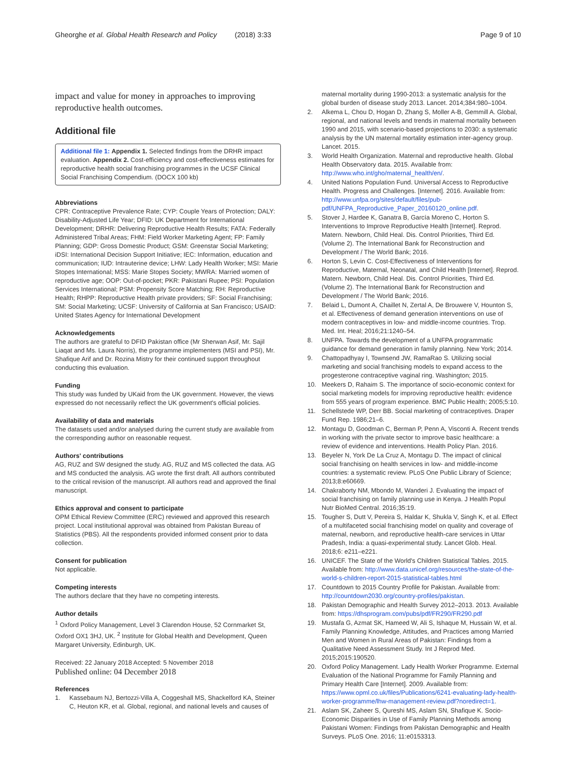Gheorghe et al. Global Health Research and Policy (2018) 3:33
Page 9 of 10
impact and value for money in approaches to improving reproductive health outcomes.
Additional file
Additional file 1: Appendix 1. Selected findings from the DRHR impact evaluation. Appendix 2. Cost-efficiency and cost-effectiveness estimates for reproductive health social franchising programmes in the UCSF Clinical Social Franchising Compendium. (DOCX 100 kb)
Abbreviations
CPR: Contraceptive Prevalence Rate; CYP: Couple Years of Protection; DALY: Disability-Adjusted Life Year; DFID: UK Department for International Development; DRHR: Delivering Reproductive Health Results; FATA: Federally Administered Tribal Areas; FHM: Field Worker Marketing Agent; FP: Family Planning; GDP: Gross Domestic Product; GSM: Greenstar Social Marketing; iDSI: International Decision Support Initiative; IEC: Information, education and communication; IUD: Intrauterine device; LHW: Lady Health Worker; MSI: Marie Stopes International; MSS: Marie Stopes Society; MWRA: Married women of reproductive age; OOP: Out-of-pocket; PKR: Pakistani Rupee; PSI: Population Services International; PSM: Propensity Score Matching; RH: Reproductive Health; RHPP: Reproductive Health private providers; SF: Social Franchising; SM: Social Marketing; UCSF: University of California at San Francisco; USAID: United States Agency for International Development
Acknowledgements
The authors are grateful to DFID Pakistan office (Mr Sherwan Asif, Mr. Sajil Liaqat and Ms. Laura Norris), the programme implementers (MSI and PSI), Mr. Shafique Arif and Dr. Rozina Mistry for their continued support throughout conducting this evaluation.
Funding
This study was funded by UKaid from the UK government. However, the views expressed do not necessarily reflect the UK government's official policies.
Availability of data and materials
The datasets used and/or analysed during the current study are available from the corresponding author on reasonable request.
Authors' contributions
AG, RUZ and SW designed the study. AG, RUZ and MS collected the data. AG and MS conducted the analysis. AG wrote the first draft. All authors contributed to the critical revision of the manuscript. All authors read and approved the final manuscript.
Ethics approval and consent to participate
OPM Ethical Review Committee (ERC) reviewed and approved this research project. Local institutional approval was obtained from Pakistan Bureau of Statistics (PBS). All the respondents provided informed consent prior to data collection.
Consent for publication
Not applicable.
Competing interests
The authors declare that they have no competing interests.
Author details
<sup>1</sup> Oxford Policy Management, Level 3 Clarendon House, 52 Cornmarket St, Oxford OX1 3HJ, UK. <sup>2</sup> Institute for Global Health and Development, Queen Margaret University, Edinburgh, UK.
Received: 22 January 2018 Accepted: 5 November 2018
Published online: 04 December 2018
References
1. Kassebaum NJ, Bertozzi-Villa A, Coggeshall MS, Shackelford KA, Steiner C, Heuton KR, et al. Global, regional, and national levels and causes of
maternal mortality during 1990-2013: a systematic analysis for the global burden of disease study 2013. Lancet. 2014;384:980–1004.
2. Alkema L, Chou D, Hogan D, Zhang S, Moller A-B, Gemmill A. Global, regional, and national levels and trends in maternal mortality between 1990 and 2015, with scenario-based projections to 2030: a systematic analysis by the UN maternal mortality estimation inter-agency group. Lancet. 2015.
3. World Health Organization. Maternal and reproductive health. Global Health Observatory data. 2015. Available from: http://www.who.int/gho/maternal_health/en/.
4. United Nations Population Fund. Universal Access to Reproductive Health. Progress and Challenges. [Internet]. 2016. Available from: http://www.unfpa.org/sites/default/files/pub-pdf/UNFPA_Reproductive_Paper_20160120_online.pdf.
5. Stover J, Hardee K, Ganatra B, García Moreno C, Horton S. Interventions to Improve Reproductive Health [Internet]. Reprod. Matern. Newborn, Child Heal. Dis. Control Priorities, Third Ed. (Volume 2). The International Bank for Reconstruction and Development / The World Bank; 2016.
6. Horton S, Levin C. Cost-Effectiveness of Interventions for Reproductive, Maternal, Neonatal, and Child Health [Internet]. Reprod. Matern. Newborn, Child Heal. Dis. Control Priorities, Third Ed. (Volume 2). The International Bank for Reconstruction and Development / The World Bank; 2016.
7. Belaid L, Dumont A, Chaillet N, Zertal A, De Brouwere V, Hounton S, et al. Effectiveness of demand generation interventions on use of modern contraceptives in low- and middle-income countries. Trop. Med. Int. Heal; 2016;21:1240–54.
8. UNFPA. Towards the development of a UNFPA programmatic guidance for demand generation in family planning. New York; 2014.
9. Chattopadhyay I, Townsend JW, RamaRao S. Utilizing social marketing and social franchising models to expand access to the progesterone contraceptive vaginal ring. Washington; 2015.
10. Meekers D, Rahaim S. The importance of socio-economic context for social marketing models for improving reproductive health: evidence from 555 years of program experience. BMC Public Health; 2005;5:10.
11. Schellstede WP, Derr BB. Social marketing of contraceptives. Draper Fund Rep. 1986;21–6.
12. Montagu D, Goodman C, Berman P, Penn A, Visconti A. Recent trends in working with the private sector to improve basic healthcare: a review of evidence and interventions. Health Policy Plan. 2016.
13. Beyeler N, York De La Cruz A, Montagu D. The impact of clinical social franchising on health services in low- and middle-income countries: a systematic review. PLoS One Public Library of Science; 2013;8:e60669.
14. Chakraborty NM, Mbondo M, Wanderi J. Evaluating the impact of social franchising on family planning use in Kenya. J Health Popul Nutr BioMed Central. 2016;35:19.
15. Tougher S, Dutt V, Pereira S, Haldar K, Shukla V, Singh K, et al. Effect of a multifaceted social franchising model on quality and coverage of maternal, newborn, and reproductive health-care services in Uttar Pradesh, India: a quasi-experimental study. Lancet Glob. Heal. 2018;6: e211–e221.
16. UNICEF. The State of the World's Children Statistical Tables. 2015. Available from: http://www.data.unicef.org/resources/the-state-of-the-world-s-children-report-2015-statistical-tables.html
17. Countdown to 2015 Country Profile for Pakistan. Available from: http://countdown2030.org/country-profiles/pakistan.
18. Pakistan Demographic and Health Survey 2012–2013. 2013. Available from: https://dhsprogram.com/pubs/pdf/FR290/FR290.pdf
19. Mustafa G, Azmat SK, Hameed W, Ali S, Ishaque M, Hussain W, et al. Family Planning Knowledge, Attitudes, and Practices among Married Men and Women in Rural Areas of Pakistan: Findings from a Qualitative Need Assessment Study. Int J Reprod Med. 2015;2015:190520.
20. Oxford Policy Management. Lady Health Worker Programme. External Evaluation of the National Programme for Family Planning and Primary Health Care [Internet]. 2009. Available from: https://www.opml.co.uk/files/Publications/6241-evaluating-lady-health-worker-programme/lhw-management-review.pdf?noredirect=1.
21. Aslam SK, Zaheer S, Qureshi MS, Aslam SN, Shafique K. Socio-Economic Disparities in Use of Family Planning Methods among Pakistani Women: Findings from Pakistan Demographic and Health Surveys. PLoS One. 2016; 11:e0153313.